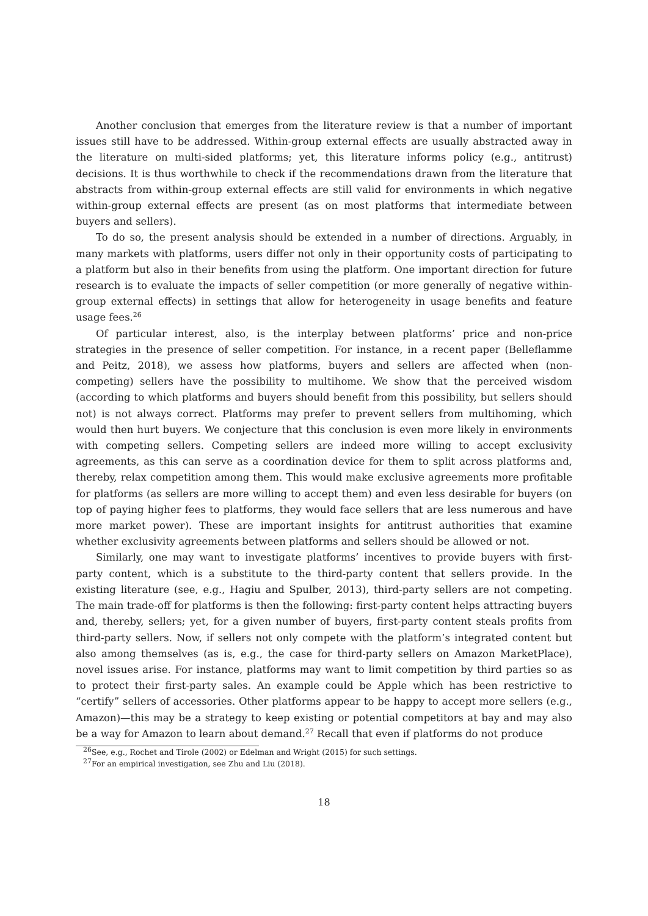Another conclusion that emerges from the literature review is that a number of important issues still have to be addressed. Within-group external effects are usually abstracted away in the literature on multi-sided platforms; yet, this literature informs policy (e.g., antitrust) decisions. It is thus worthwhile to check if the recommendations drawn from the literature that abstracts from within-group external effects are still valid for environments in which negative within-group external effects are present (as on most platforms that intermediate between buyers and sellers).
To do so, the present analysis should be extended in a number of directions. Arguably, in many markets with platforms, users differ not only in their opportunity costs of participating to a platform but also in their benefits from using the platform. One important direction for future research is to evaluate the impacts of seller competition (or more generally of negative within-group external effects) in settings that allow for heterogeneity in usage benefits and feature usage fees.<sup>26</sup>
Of particular interest, also, is the interplay between platforms’ price and non-price strategies in the presence of seller competition. For instance, in a recent paper (Belleflamme and Peitz, 2018), we assess how platforms, buyers and sellers are affected when (non-competing) sellers have the possibility to multihome. We show that the perceived wisdom (according to which platforms and buyers should benefit from this possibility, but sellers should not) is not always correct. Platforms may prefer to prevent sellers from multihoming, which would then hurt buyers. We conjecture that this conclusion is even more likely in environments with competing sellers. Competing sellers are indeed more willing to accept exclusivity agreements, as this can serve as a coordination device for them to split across platforms and, thereby, relax competition among them. This would make exclusive agreements more profitable for platforms (as sellers are more willing to accept them) and even less desirable for buyers (on top of paying higher fees to platforms, they would face sellers that are less numerous and have more market power). These are important insights for antitrust authorities that examine whether exclusivity agreements between platforms and sellers should be allowed or not.
Similarly, one may want to investigate platforms’ incentives to provide buyers with first-party content, which is a substitute to the third-party content that sellers provide. In the existing literature (see, e.g., Hagiu and Spulber, 2013), third-party sellers are not competing. The main trade-off for platforms is then the following: first-party content helps attracting buyers and, thereby, sellers; yet, for a given number of buyers, first-party content steals profits from third-party sellers. Now, if sellers not only compete with the platform’s integrated content but also among themselves (as is, e.g., the case for third-party sellers on Amazon MarketPlace), novel issues arise. For instance, platforms may want to limit competition by third parties so as to protect their first-party sales. An example could be Apple which has been restrictive to “certify” sellers of accessories. Other platforms appear to be happy to accept more sellers (e.g., Amazon)—this may be a strategy to keep existing or potential competitors at bay and may also be a way for Amazon to learn about demand.<sup>27</sup> Recall that even if platforms do not produce
<sup>26</sup> See, e.g., Rochet and Tirole (2002) or Edelman and Wright (2015) for such settings.
<sup>27</sup> For an empirical investigation, see Zhu and Liu (2018).
18